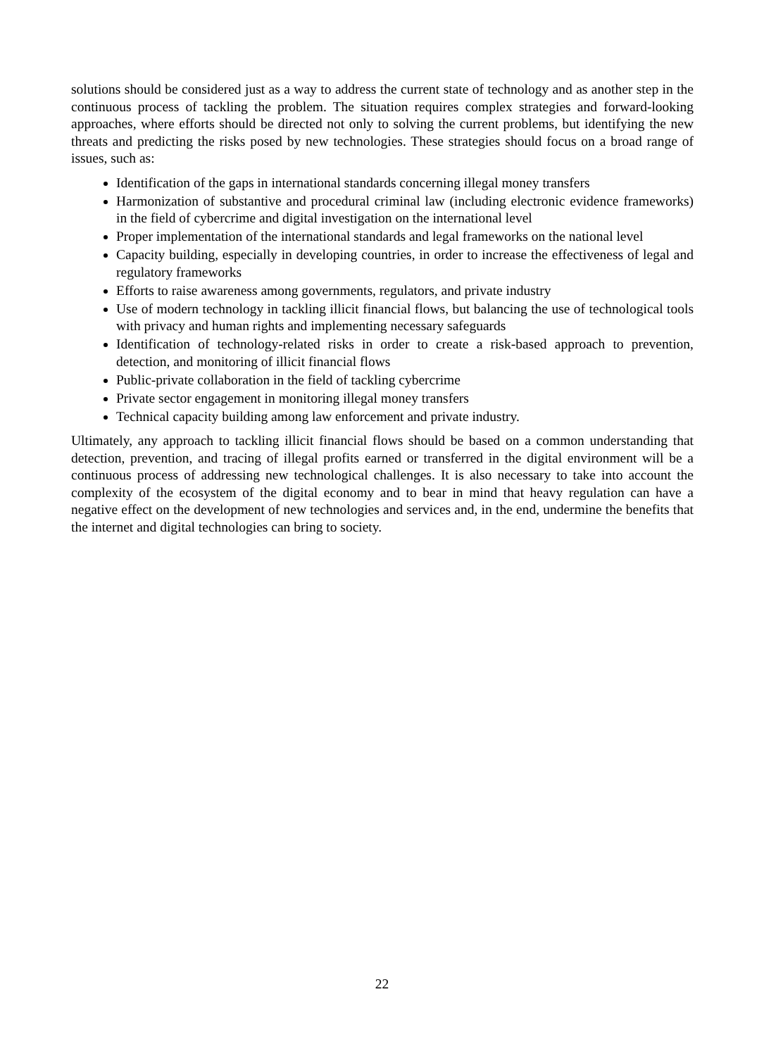solutions should be considered just as a way to address the current state of technology and as another step in the continuous process of tackling the problem. The situation requires complex strategies and forward-looking approaches, where efforts should be directed not only to solving the current problems, but identifying the new threats and predicting the risks posed by new technologies. These strategies should focus on a broad range of issues, such as:
Identification of the gaps in international standards concerning illegal money transfers
Harmonization of substantive and procedural criminal law (including electronic evidence frameworks) in the field of cybercrime and digital investigation on the international level
Proper implementation of the international standards and legal frameworks on the national level
Capacity building, especially in developing countries, in order to increase the effectiveness of legal and regulatory frameworks
Efforts to raise awareness among governments, regulators, and private industry
Use of modern technology in tackling illicit financial flows, but balancing the use of technological tools with privacy and human rights and implementing necessary safeguards
Identification of technology-related risks in order to create a risk-based approach to prevention, detection, and monitoring of illicit financial flows
Public-private collaboration in the field of tackling cybercrime
Private sector engagement in monitoring illegal money transfers
Technical capacity building among law enforcement and private industry.
Ultimately, any approach to tackling illicit financial flows should be based on a common understanding that detection, prevention, and tracing of illegal profits earned or transferred in the digital environment will be a continuous process of addressing new technological challenges. It is also necessary to take into account the complexity of the ecosystem of the digital economy and to bear in mind that heavy regulation can have a negative effect on the development of new technologies and services and, in the end, undermine the benefits that the internet and digital technologies can bring to society.
22